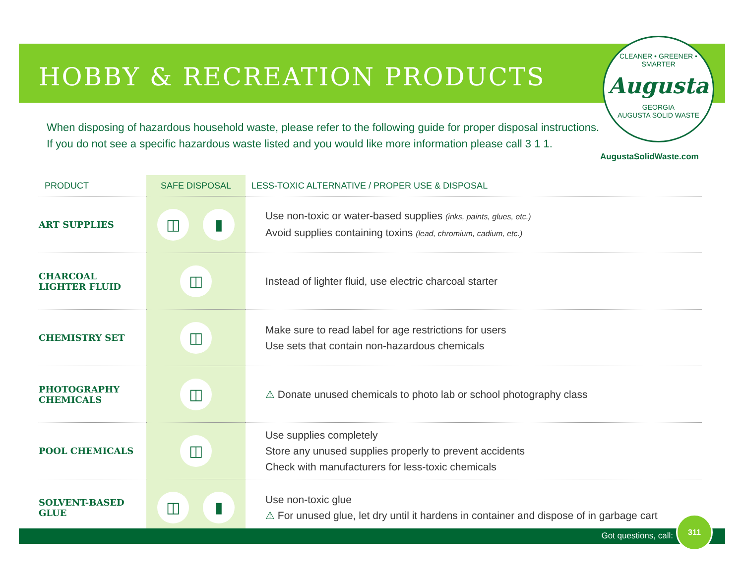HOBBY & RECREATION PRODUCTS
CLEANER • GREENER • SMARTER
Augusta
GEORGIA
AUGUSTA SOLID WASTE
When disposing of hazardous household waste, please refer to the following guide for proper disposal instructions.
If you do not see a specific hazardous waste listed and you would like more information please call 3 1 1.
AugustaSolidWaste.com
| PRODUCT | SAFE DISPOSAL | LESS-TOXIC ALTERNATIVE / PROPER USE & DISPOSAL |
| --- | --- | --- |
| ART SUPPLIES | ◫ ▮ | Use non-toxic or water-based supplies (inks, paints, glues, etc.) Avoid supplies containing toxins (lead, chromium, cadium, etc.) |
| CHARCOAL LIGHTER FLUID | ◫ | Instead of lighter fluid, use electric charcoal starter |
| CHEMISTRY SET | ◫ | Make sure to read label for age restrictions for users Use sets that contain non-hazardous chemicals |
| PHOTOGRAPHY CHEMICALS | ◫ | ⚠ Donate unused chemicals to photo lab or school photography class |
| POOL CHEMICALS | ◫ | Use supplies completely Store any unused supplies properly to prevent accidents Check with manufacturers for less-toxic chemicals |
| SOLVENT-BASED GLUE | ◫ ▮ | Use non-toxic glue ⚠ For unused glue, let dry until it hardens in container and dispose of in garbage cart |
Got questions, call:
311